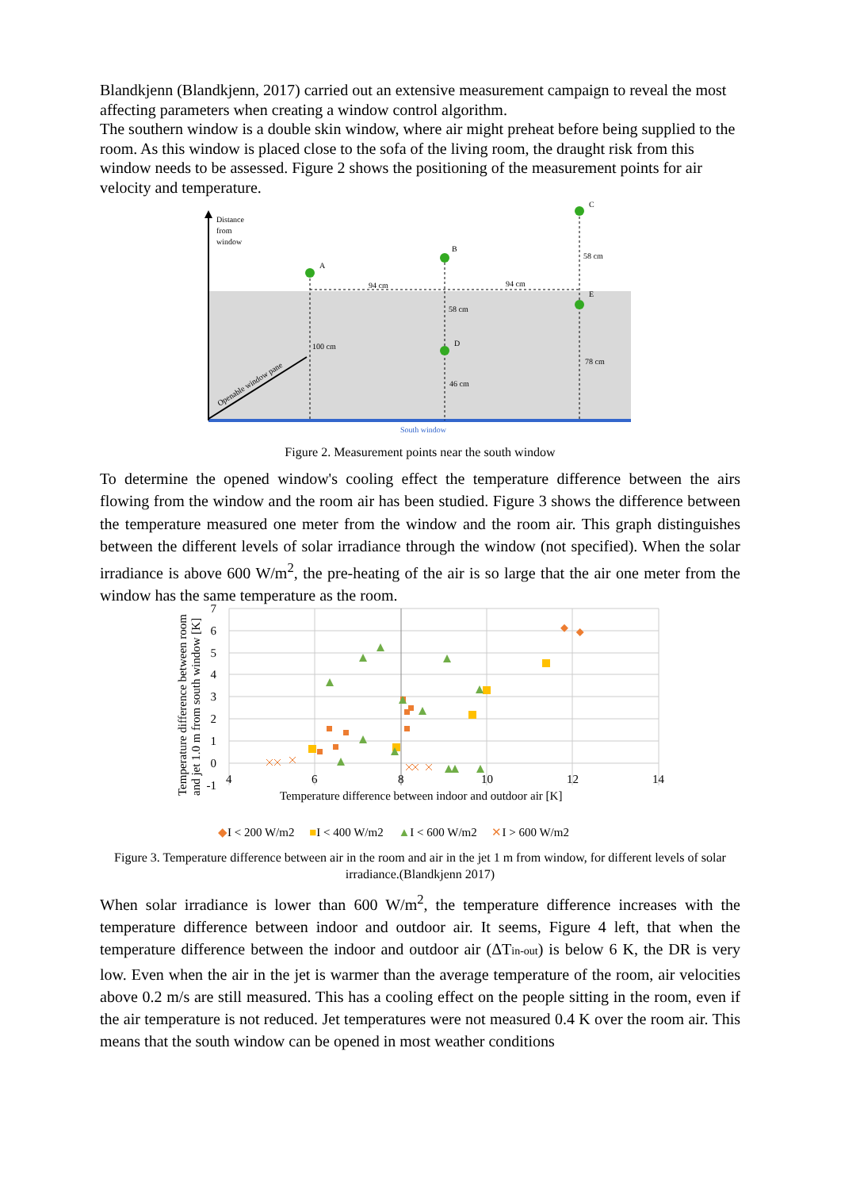Blandkjenn (Blandkjenn, 2017) carried out an extensive measurement campaign to reveal the most affecting parameters when creating a window control algorithm.
The southern window is a double skin window, where air might preheat before being supplied to the room. As this window is placed close to the sofa of the living room, the draught risk from this window needs to be assessed. Figure 2 shows the positioning of the measurement points for air velocity and temperature.
Distance
from
window
A
B
C
D
E
94 cm
94 cm
58 cm
58 cm
100 cm
46 cm
78 cm
Openable window pane
South window
Figure 2. Measurement points near the south window
To determine the opened window's cooling effect the temperature difference between the airs flowing from the window and the room air has been studied. Figure 3 shows the difference between the temperature measured one meter from the window and the room air. This graph distinguishes between the different levels of solar irradiance through the window (not specified). When the solar irradiance is above 600 W/m<sup>2</sup>, the pre-heating of the air is so large that the air one meter from the window has the same temperature as the room.
7
6
5
4
3
2
1
0
-1
4
6
8
10
12
14
Temperature difference between indoor and outdoor air [K]
Temperature difference between room
and jet 1.0 m from south window [K]
◆I < 200 W/m2 ■I < 400 W/m2 ▲I < 600 W/m2 ✕I > 600 W/m2
Figure 3. Temperature difference between air in the room and air in the jet 1 m from window, for different levels of solar irradiance.(Blandkjenn 2017)
When solar irradiance is lower than 600 W/m<sup>2</sup>, the temperature difference increases with the temperature difference between indoor and outdoor air. It seems, Figure 4 left, that when the temperature difference between the indoor and outdoor air (ΔTin-out) is below 6 K, the DR is very low. Even when the air in the jet is warmer than the average temperature of the room, air velocities above 0.2 m/s are still measured. This has a cooling effect on the people sitting in the room, even if the air temperature is not reduced. Jet temperatures were not measured 0.4 K over the room air. This means that the south window can be opened in most weather conditions